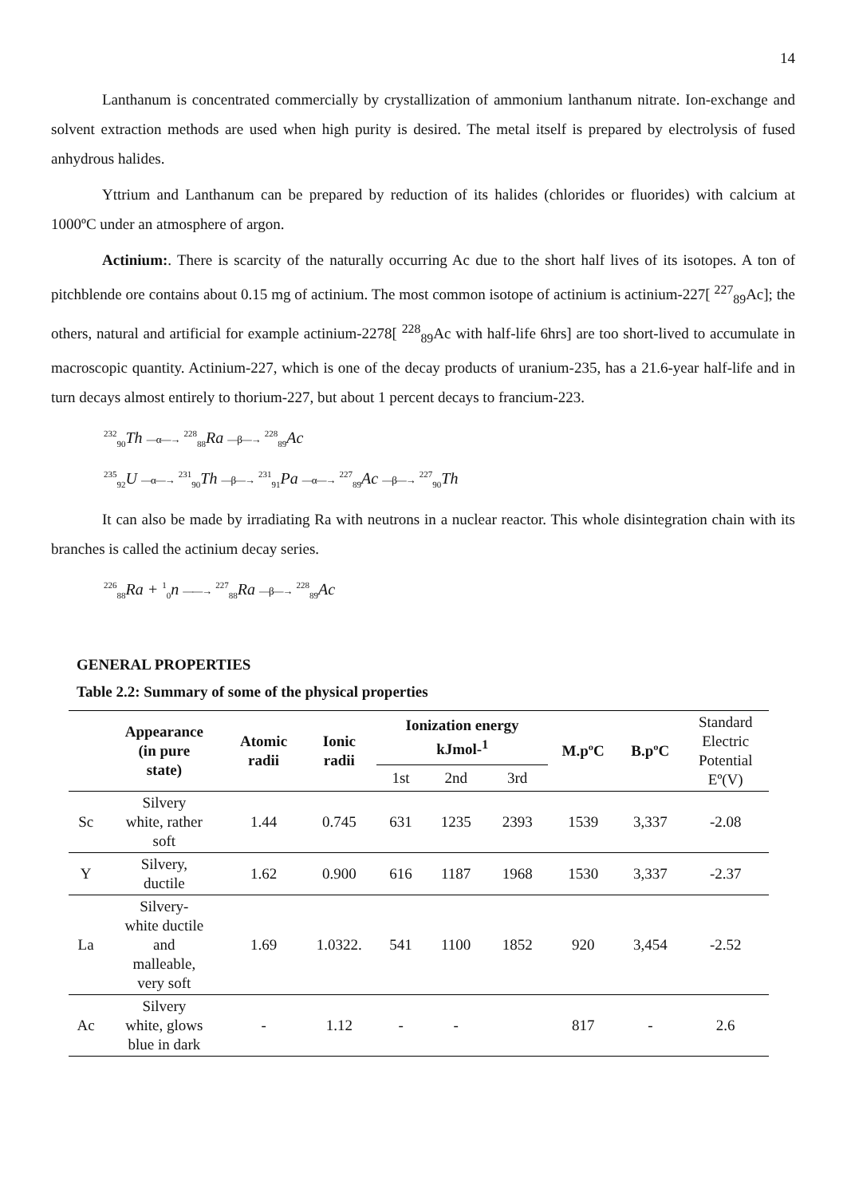14
Lanthanum is concentrated commercially by crystallization of ammonium lanthanum nitrate. Ion-exchange and solvent extraction methods are used when high purity is desired. The metal itself is prepared by electrolysis of fused anhydrous halides.
Yttrium and Lanthanum can be prepared by reduction of its halides (chlorides or fluorides) with calcium at 1000ºC under an atmosphere of argon.
Actinium:. There is scarcity of the naturally occurring Ac due to the short half lives of its isotopes. A ton of pitchblende ore contains about 0.15 mg of actinium. The most common isotope of actinium is actinium-227[ <sup>227</sup><sub>89</sub>Ac]; the others, natural and artificial for example actinium-2278[ <sup>228</sup><sub>89</sub>Ac with half-life 6hrs] are too short-lived to accumulate in macroscopic quantity. Actinium-227, which is one of the decay products of uranium-235, has a 21.6-year half-life and in turn decays almost entirely to thorium-227, but about 1 percent decays to francium-223.
<sup>232</sup> <sub>90</sub>Th —α—→ <sup>228</sup><sub>88</sub>Ra —β—→ <sup>228</sup><sub>89</sub>Ac
<sup>235</sup> <sub>92</sub>U —α—→ <sup>231</sup><sub>90</sub>Th —β—→ <sup>231</sup><sub>91</sub>Pa —α—→ <sup>227</sup><sub>89</sub>Ac —β—→ <sup>227</sup><sub>90</sub>Th
It can also be made by irradiating Ra with neutrons in a nuclear reactor. This whole disintegration chain with its branches is called the actinium decay series.
<sup>226</sup> <sub>88</sub>Ra + <sup>1</sup><sub>0</sub>n ——→ <sup>227</sup><sub>88</sub>Ra —β—→ <sup>228</sup><sub>89</sub>Ac
GENERAL PROPERTIES
Table 2.2: Summary of some of the physical properties
| | Appearance (in pure state) | Atomic radii | Ionic radii | Ionization energy kJmol-<sup>1</sup> | | | M.pºC | B.pºC | Standard Electric Potential Eº(V) |
| --- | --- | --- | --- | --- | --- | --- | --- | --- | --- |
| | | | | 1st | 2nd | 3rd | | | |
| Sc | Silvery white, rather soft | 1.44 | 0.745 | 631 | 1235 | 2393 | 1539 | 3,337 | -2.08 |
| Y | Silvery, ductile | 1.62 | 0.900 | 616 | 1187 | 1968 | 1530 | 3,337 | -2.37 |
| La | Silvery- white ductile and malleable, very soft | 1.69 | 1.0322. | 541 | 1100 | 1852 | 920 | 3,454 | -2.52 |
| Ac | Silvery white, glows blue in dark | - | 1.12 | - | - | | 817 | - | 2.6 |